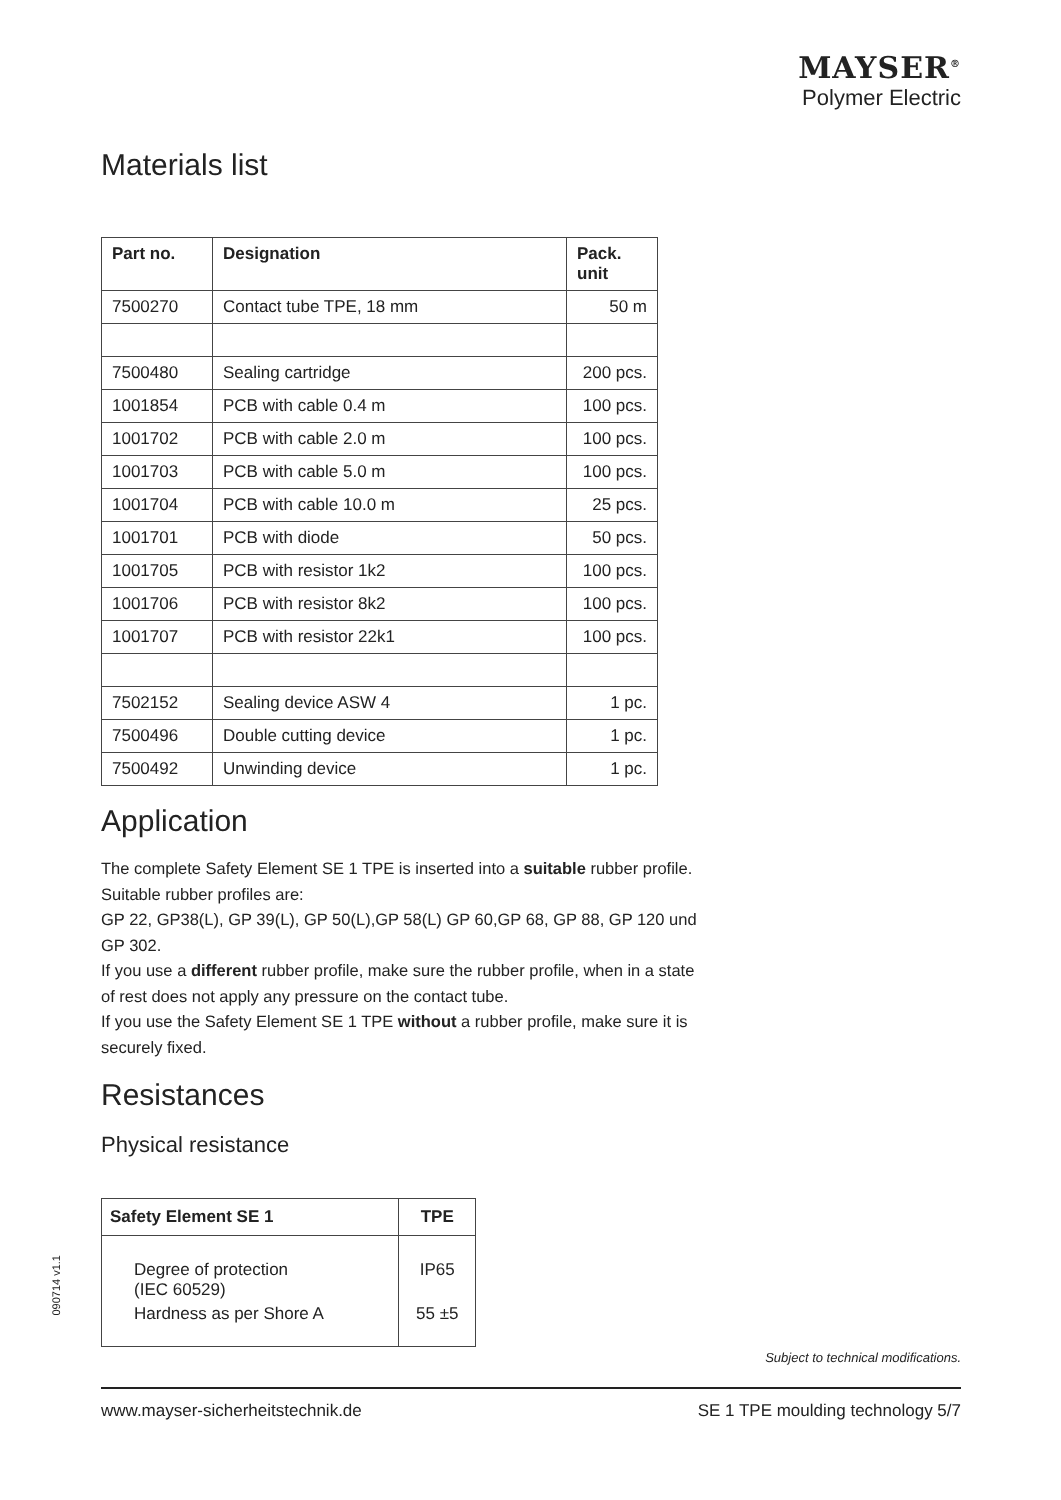MAYSER<sup>®</sup>
Polymer Electric
Materials list
| Part no. | Designation | Pack. unit |
| --- | --- | --- |
| 7500270 | Contact tube TPE, 18 mm | 50 m |
| 7500480 | Sealing cartridge | 200 pcs. |
| 1001854 | PCB with cable 0.4 m | 100 pcs. |
| 1001702 | PCB with cable 2.0 m | 100 pcs. |
| 1001703 | PCB with cable 5.0 m | 100 pcs. |
| 1001704 | PCB with cable 10.0 m | 25 pcs. |
| 1001701 | PCB with diode | 50 pcs. |
| 1001705 | PCB with resistor 1k2 | 100 pcs. |
| 1001706 | PCB with resistor 8k2 | 100 pcs. |
| 1001707 | PCB with resistor 22k1 | 100 pcs. |
| 7502152 | Sealing device ASW 4 | 1 pc. |
| 7500496 | Double cutting device | 1 pc. |
| 7500492 | Unwinding device | 1 pc. |
Application
The complete Safety Element SE 1 TPE is inserted into a suitable rubber profile. Suitable rubber profiles are:
GP 22, GP38(L), GP 39(L), GP 50(L),GP 58(L) GP 60,GP 68, GP 88, GP 120 und GP 302.
If you use a different rubber profile, make sure the rubber profile, when in a state of rest does not apply any pressure on the contact tube.
If you use the Safety Element SE 1 TPE without a rubber profile, make sure it is securely fixed.
Resistances
Physical resistance
| Safety Element SE 1 | TPE |
| --- | --- |
| Degree of protection (IEC 60529) | IP65 |
| Hardness as per Shore A | 55 ±5 |
090714 v1.1
Subject to technical modifications.
www.mayser-sicherheitstechnik.de SE 1 TPE moulding technology 5/7